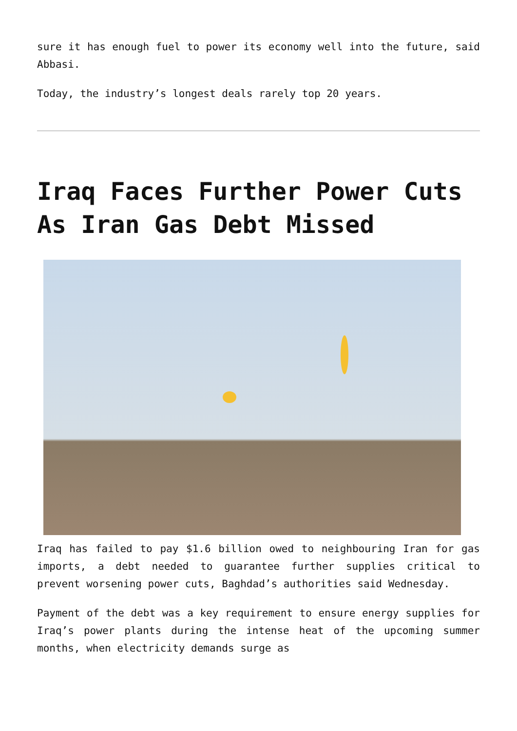sure it has enough fuel to power its economy well into the future, said Abbasi.
Today, the industry’s longest deals rarely top 20 years.
Iraq Faces Further Power Cuts As Iran Gas Debt Missed
Iraq has failed to pay $1.6 billion owed to neighbouring Iran for gas imports, a debt needed to guarantee further supplies critical to prevent worsening power cuts, Baghdad’s authorities said Wednesday.
Payment of the debt was a key requirement to ensure energy supplies for Iraq’s power plants during the intense heat of the upcoming summer months, when electricity demands surge as